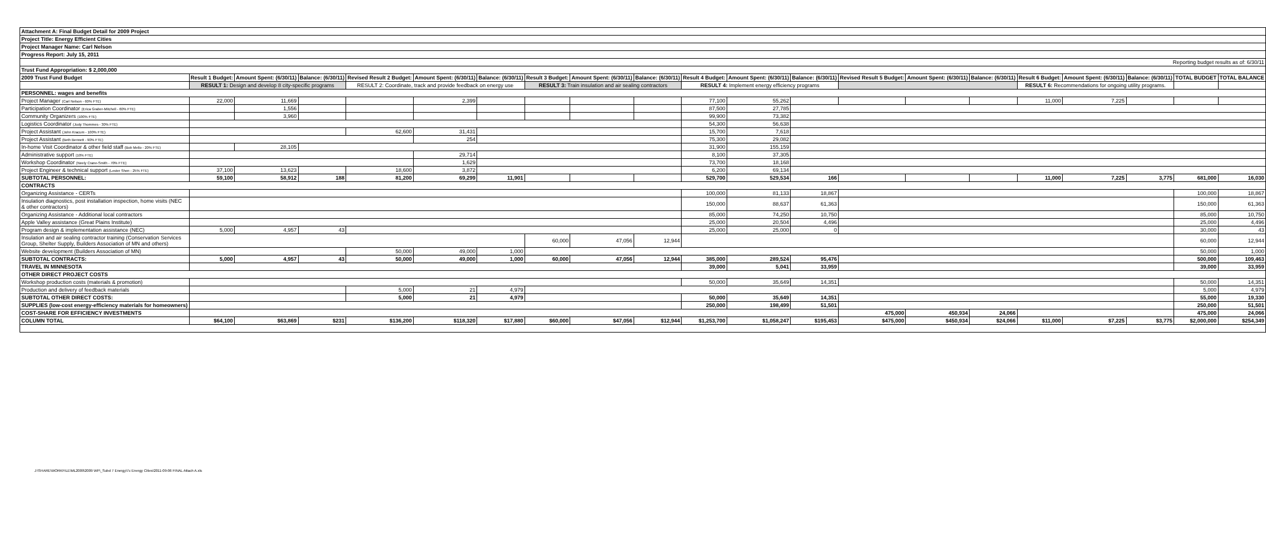| Attachment A: Final Budget Detail for 2009 Project | | | | | | | | | | | | | | | | | | | | |
| Project Title: Energy Efficient Cities | | | | | | | | | | | | | | | | | | | | |
| Project Manager Name: Carl Nelson | | | | | | | | | | | | | | | | | | | | |
| Progress Report: July 15, 2011 | | | | | | | | | | | | | | | | | | | | |
| Reporting budget results as of: 6/30/11 | | | | | | | | | | | | | | | | | | | | |
| Trust Fund Appropriation: $ 2,000,000 | | | | | | | | | | | | | | | | | | | | |
| 2009 Trust Fund Budget | Result 1 Budget: | Amount Spent: (6/30/11) | Balance: (6/30/11) | Revised Result 2 Budget: | Amount Spent: (6/30/11) | Balance: (6/30/11) | Result 3 Budget: | Amount Spent: (6/30/11) | Balance: (6/30/11) | Result 4 Budget: | Amount Spent: (6/30/11) | Balance: (6/30/11) | Revised Result 5 Budget: | Amount Spent: (6/30/11) | Balance: (6/30/11) | Result 6 Budget: | Amount Spent: (6/30/11) | Balance: (6/30/11) | TOTAL BUDGET | TOTAL BALANCE |
| | RESULT 1: Design and develop 8 city-specific programs | | | RESULT 2: Coordinate, track and provide feedback on energy use | | | RESULT 3: Train insulation and air sealing contractors | | | RESULT 4: Implement energy efficiency programs | | | | | | RESULT 6: Recommendations for ongoing utility programs. | | | | |
| PERSONNEL: wages and benefits | | | | | | | | | | | | | | | | | | | | |
| Project Manager (Carl Nelson - 60% FTE) | 22,000 | 11,669 | | | 2,399 | | | | | 77,100 | 55,262 | | | | | 11,000 | 7,225 | | | |
| Participation Coordinator (Erica Graber-Mitchell - 60% FTE) | | 1,556 | | | | | | | | 87,500 | 27,785 | | | | | | | | | |
| Community Organizers (100% FTE) | | 3,960 | | | | | | | | 99,900 | 73,382 | | | | | | | | | |
| Logistics Coordinator (Judy Thommes - 30% FTE) | | | | | | | | | | 54,300 | 56,638 | | | | | | | | | |
| Project Assistant (John Kracum - 100% FTE) | | | | 62,600 | 31,431 | | | | | 15,700 | 7,618 | | | | | | | | | |
| Project Assistant (Beth Bennett - 90% FTE) | | | | | 254 | | | | | 75,300 | 29,082 | | | | | | | | | |
| In-home Visit Coordinator & other field staff (Bob Mello - 20% FTE) | | 28,105 | | | | | | | | 31,900 | 155,159 | | | | | | | | | |
| Administrative support (10% FTE) | | | | | 29,714 | | | | | 8,100 | 37,305 | | | | | | | | | |
| Workshop Coordinator (Neely Crane-Smith - 70% FTE) | | | | | 1,629 | | | | | 73,700 | 18,168 | | | | | | | | | |
| Project Engineer & technical support (Lester Shen - 25% FTE) | 37,100 | 13,623 | | 18,600 | 3,872 | | | | | 6,200 | 69,134 | | | | | | | | | |
| SUBTOTAL PERSONNEL: | 59,100 | 58,912 | 188 | 81,200 | 69,299 | 11,901 | | | | 529,700 | 529,534 | 166 | | | | 11,000 | 7,225 | 3,775 | 681,000 | 16,030 |
| CONTRACTS | | | | | | | | | | | | | | | | | | | | |
| Organizing Assistance - CERTs | | | | | | | | | | 100,000 | 81,133 | 18,867 | | | | | | | 100,000 | 18,867 |
| Insulation diagnostics, post installation inspection, home visits (NEC & other contractors) | | | | | | | | | | 150,000 | 88,637 | 61,363 | | | | | | | 150,000 | 61,363 |
| Organizing Assistance - Additional local contractors | | | | | | | | | | 85,000 | 74,250 | 10,750 | | | | | | | 85,000 | 10,750 |
| Apple Valley assistance (Great Plains Institute) | | | | | | | | | | 25,000 | 20,504 | 4,496 | | | | | | | 25,000 | 4,496 |
| Program design & implementation assistance (NEC) | 5,000 | 4,957 | 43 | | | | | | | 25,000 | 25,000 | 0 | | | | | | | 30,000 | 43 |
| Insulation and air sealing contractor training (Conservation Services Group, Shelter Supply, Builders Association of MN and others) | | | | | | | 60,000 | 47,056 | 12,944 | | | | | | | | | | 60,000 | 12,944 |
| Website development (Builders Association of MN) | | | | 50,000 | 49,000 | 1,000 | | | | | | | | | | | | | 50,000 | 1,000 |
| SUBTOTAL CONTRACTS: | 5,000 | 4,957 | 43 | 50,000 | 49,000 | 1,000 | 60,000 | 47,056 | 12,944 | 385,000 | 289,524 | 95,476 | | | | | | | 500,000 | 109,463 |
| TRAVEL IN MINNESOTA | | | | | | | | | | 39,000 | 5,041 | 33,959 | | | | | | | 39,000 | 33,959 |
| OTHER DIRECT PROJECT COSTS | | | | | | | | | | | | | | | | | | | | |
| Workshop production costs (materials & promotion) | | | | | | | | | | 50,000 | 35,649 | 14,351 | | | | | | | 50,000 | 14,351 |
| Production and delivery of feedback materials | | | | 5,000 | 21 | 4,979 | | | | | | | | | | | | | 5,000 | 4,979 |
| SUBTOTAL OTHER DIRECT COSTS: | | | | 5,000 | 21 | 4,979 | | | | 50,000 | 35,649 | 14,351 | | | | | | | 55,000 | 19,330 |
| SUPPLIES (low-cost energy-efficiency materials for homeowners) | | | | | | | | | | 250,000 | 198,499 | 51,501 | | | | | | | 250,000 | 51,501 |
| COST-SHARE FOR EFFICIENCY INVESTMENTS | | | | | | | | | | | | | 475,000 | 450,934 | 24,066 | | | | 475,000 | 24,066 |
| COLUMN TOTAL | $64,100 | $63,869 | $231 | $136,200 | $118,320 | $17,880 | $60,000 | $47,056 | $12,944 | $1,253,700 | $1,058,247 | $195,453 | $475,000 | $450,934 | $24,066 | $11,000 | $7,225 | $3,775 | $2,000,000 | $254,349 |
J:\SHARE\WORKFILE\ML2009\2009 WP\_Subd 7 Energy\7c Energy Cities\2011-09-06 FINAL Attach A.xls